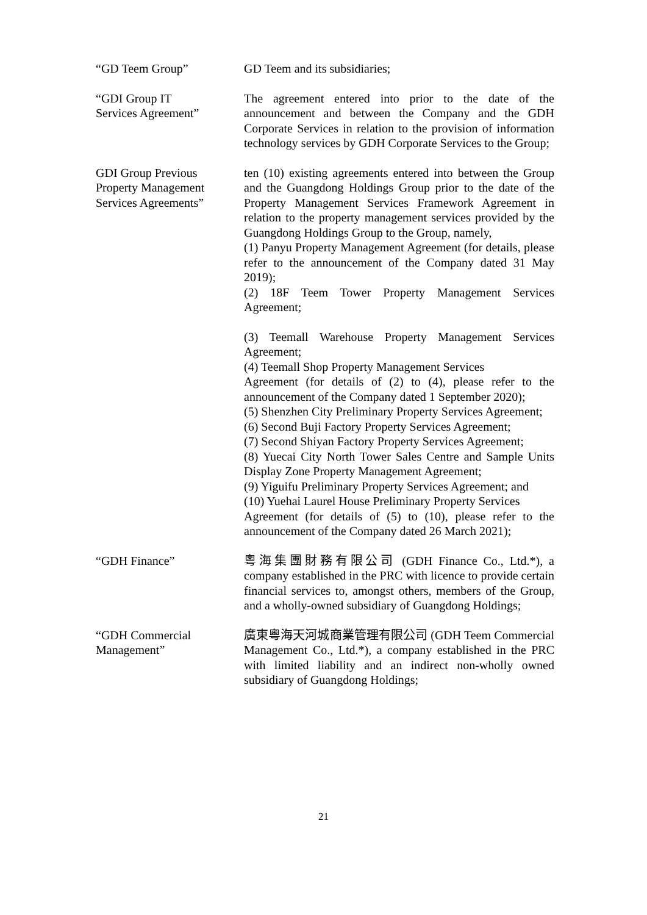“GD Teem Group” GD Teem and its subsidiaries;
“GDI Group IT
Services Agreement”
The agreement entered into prior to the date of the announcement and between the Company and the GDH Corporate Services in relation to the provision of information technology services by GDH Corporate Services to the Group;
GDI Group Previous
Property Management
Services Agreements”
ten (10) existing agreements entered into between the Group and the Guangdong Holdings Group prior to the date of the Property Management Services Framework Agreement in relation to the property management services provided by the Guangdong Holdings Group to the Group, namely,
(1) Panyu Property Management Agreement (for details, please refer to the announcement of the Company dated 31 May 2019);
(2) 18F Teem Tower Property Management Services Agreement;
(3) Teemall Warehouse Property Management Services Agreement;
(4) Teemall Shop Property Management Services
Agreement (for details of (2) to (4), please refer to the announcement of the Company dated 1 September 2020);
(5) Shenzhen City Preliminary Property Services Agreement;
(6) Second Buji Factory Property Services Agreement;
(7) Second Shiyan Factory Property Services Agreement;
(8) Yuecai City North Tower Sales Centre and Sample Units Display Zone Property Management Agreement;
(9) Yiguifu Preliminary Property Services Agreement; and
(10) Yuehai Laurel House Preliminary Property Services
Agreement (for details of (5) to (10), please refer to the announcement of the Company dated 26 March 2021);
“GDH Finance” 粵海集團財務有限公司 (GDH Finance Co., Ltd.*), a company established in the PRC with licence to provide certain financial services to, amongst others, members of the Group, and a wholly-owned subsidiary of Guangdong Holdings;
“GDH Commercial
Management”
廣東粵海天河城商業管理有限公司 (GDH Teem Commercial Management Co., Ltd.*), a company established in the PRC with limited liability and an indirect non-wholly owned subsidiary of Guangdong Holdings;
21